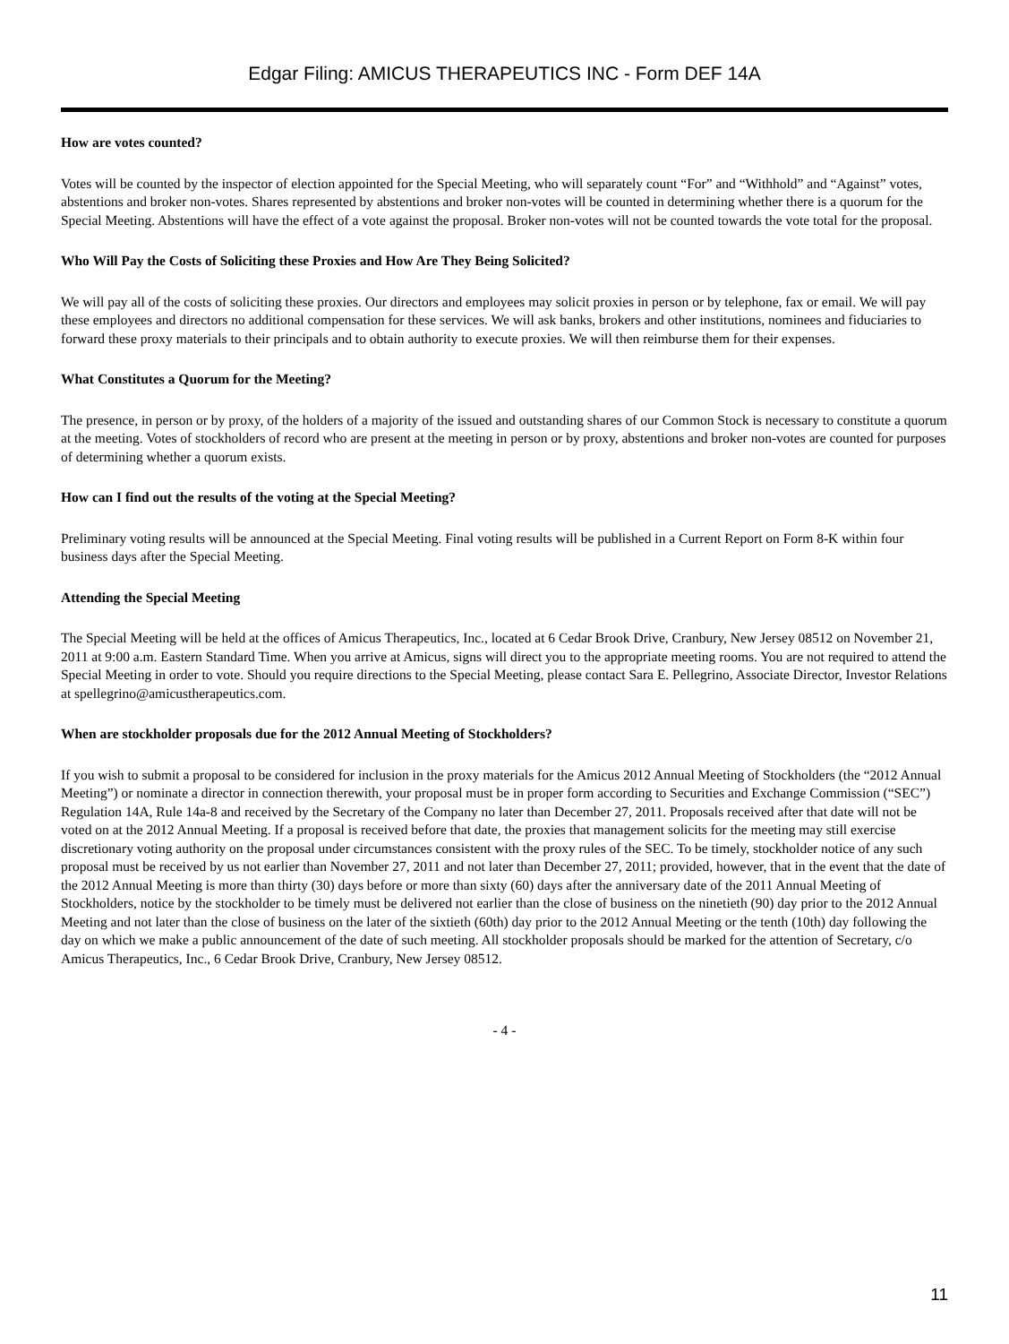Edgar Filing: AMICUS THERAPEUTICS INC - Form DEF 14A
How are votes counted?
Votes will be counted by the inspector of election appointed for the Special Meeting, who will separately count “For” and “Withhold” and “Against” votes, abstentions and broker non-votes. Shares represented by abstentions and broker non-votes will be counted in determining whether there is a quorum for the Special Meeting. Abstentions will have the effect of a vote against the proposal. Broker non-votes will not be counted towards the vote total for the proposal.
Who Will Pay the Costs of Soliciting these Proxies and How Are They Being Solicited?
We will pay all of the costs of soliciting these proxies. Our directors and employees may solicit proxies in person or by telephone, fax or email. We will pay these employees and directors no additional compensation for these services. We will ask banks, brokers and other institutions, nominees and fiduciaries to forward these proxy materials to their principals and to obtain authority to execute proxies. We will then reimburse them for their expenses.
What Constitutes a Quorum for the Meeting?
The presence, in person or by proxy, of the holders of a majority of the issued and outstanding shares of our Common Stock is necessary to constitute a quorum at the meeting. Votes of stockholders of record who are present at the meeting in person or by proxy, abstentions and broker non-votes are counted for purposes of determining whether a quorum exists.
How can I find out the results of the voting at the Special Meeting?
Preliminary voting results will be announced at the Special Meeting. Final voting results will be published in a Current Report on Form 8-K within four business days after the Special Meeting.
Attending the Special Meeting
The Special Meeting will be held at the offices of Amicus Therapeutics, Inc., located at 6 Cedar Brook Drive, Cranbury, New Jersey 08512 on November 21, 2011 at 9:00 a.m. Eastern Standard Time. When you arrive at Amicus, signs will direct you to the appropriate meeting rooms. You are not required to attend the Special Meeting in order to vote. Should you require directions to the Special Meeting, please contact Sara E. Pellegrino, Associate Director, Investor Relations at spellegrino@amicustherapeutics.com.
When are stockholder proposals due for the 2012 Annual Meeting of Stockholders?
If you wish to submit a proposal to be considered for inclusion in the proxy materials for the Amicus 2012 Annual Meeting of Stockholders (the “2012 Annual Meeting”) or nominate a director in connection therewith, your proposal must be in proper form according to Securities and Exchange Commission (“SEC”) Regulation 14A, Rule 14a-8 and received by the Secretary of the Company no later than December 27, 2011. Proposals received after that date will not be voted on at the 2012 Annual Meeting. If a proposal is received before that date, the proxies that management solicits for the meeting may still exercise discretionary voting authority on the proposal under circumstances consistent with the proxy rules of the SEC. To be timely, stockholder notice of any such proposal must be received by us not earlier than November 27, 2011 and not later than December 27, 2011; provided, however, that in the event that the date of the 2012 Annual Meeting is more than thirty (30) days before or more than sixty (60) days after the anniversary date of the 2011 Annual Meeting of Stockholders, notice by the stockholder to be timely must be delivered not earlier than the close of business on the ninetieth (90) day prior to the 2012 Annual Meeting and not later than the close of business on the later of the sixtieth (60th) day prior to the 2012 Annual Meeting or the tenth (10th) day following the day on which we make a public announcement of the date of such meeting. All stockholder proposals should be marked for the attention of Secretary, c/o Amicus Therapeutics, Inc., 6 Cedar Brook Drive, Cranbury, New Jersey 08512.
- 4 -
11